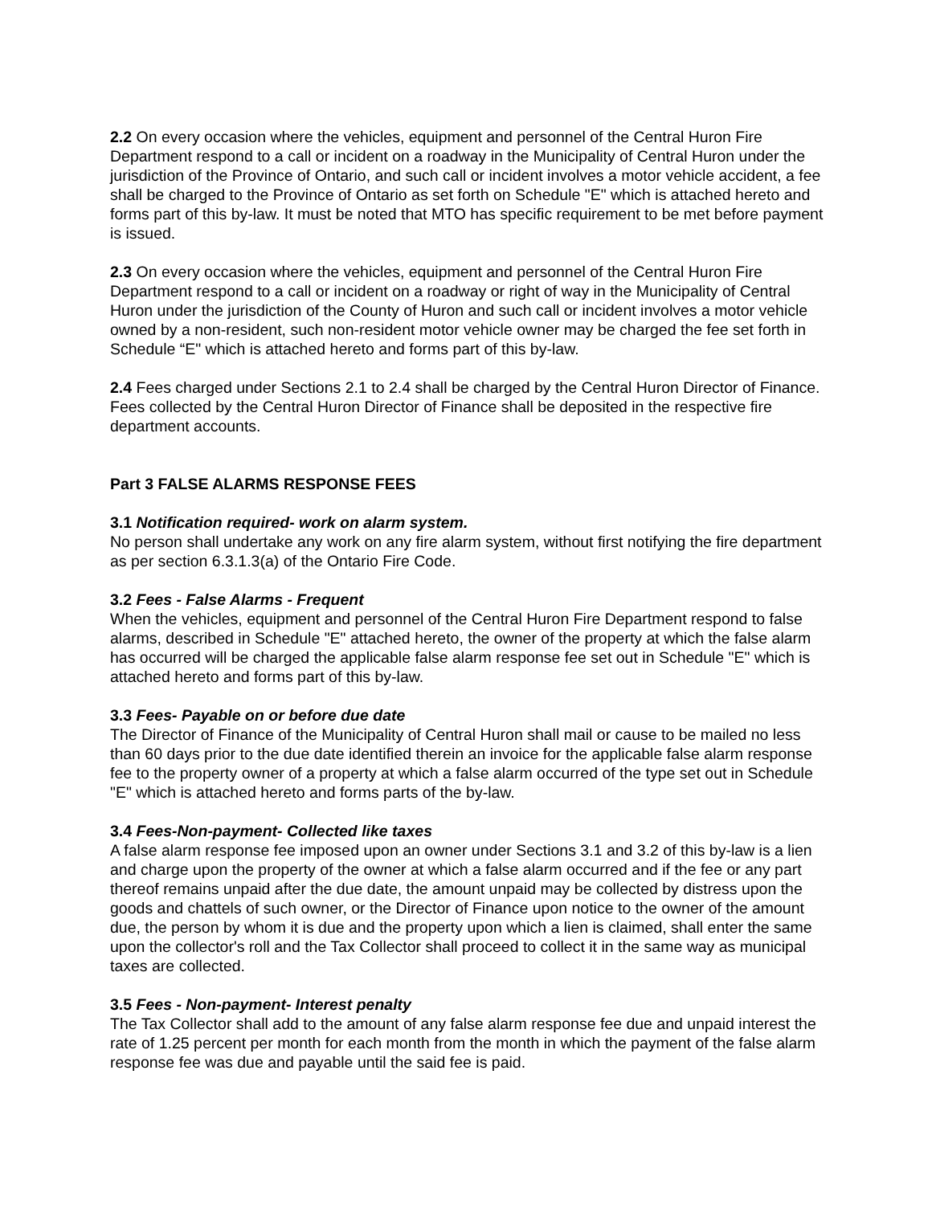2.2 On every occasion where the vehicles, equipment and personnel of the Central Huron Fire Department respond to a call or incident on a roadway in the Municipality of Central Huron under the jurisdiction of the Province of Ontario, and such call or incident involves a motor vehicle accident, a fee shall be charged to the Province of Ontario as set forth on Schedule "E" which is attached hereto and forms part of this by-law. It must be noted that MTO has specific requirement to be met before payment is issued.
2.3 On every occasion where the vehicles, equipment and personnel of the Central Huron Fire Department respond to a call or incident on a roadway or right of way in the Municipality of Central Huron under the jurisdiction of the County of Huron and such call or incident involves a motor vehicle owned by a non-resident, such non-resident motor vehicle owner may be charged the fee set forth in Schedule “E" which is attached hereto and forms part of this by-law.
2.4 Fees charged under Sections 2.1 to 2.4 shall be charged by the Central Huron Director of Finance. Fees collected by the Central Huron Director of Finance shall be deposited in the respective fire department accounts.
Part 3 FALSE ALARMS RESPONSE FEES
3.1 Notification required- work on alarm system.
No person shall undertake any work on any fire alarm system, without first notifying the fire department as per section 6.3.1.3(a) of the Ontario Fire Code.
3.2 Fees - False Alarms - Frequent
When the vehicles, equipment and personnel of the Central Huron Fire Department respond to false alarms, described in Schedule "E" attached hereto, the owner of the property at which the false alarm has occurred will be charged the applicable false alarm response fee set out in Schedule "E" which is attached hereto and forms part of this by-law.
3.3 Fees- Payable on or before due date
The Director of Finance of the Municipality of Central Huron shall mail or cause to be mailed no less than 60 days prior to the due date identified therein an invoice for the applicable false alarm response fee to the property owner of a property at which a false alarm occurred of the type set out in Schedule "E" which is attached hereto and forms parts of the by-law.
3.4 Fees-Non-payment- Collected like taxes
A false alarm response fee imposed upon an owner under Sections 3.1 and 3.2 of this by-law is a lien and charge upon the property of the owner at which a false alarm occurred and if the fee or any part thereof remains unpaid after the due date, the amount unpaid may be collected by distress upon the goods and chattels of such owner, or the Director of Finance upon notice to the owner of the amount due, the person by whom it is due and the property upon which a lien is claimed, shall enter the same upon the collector's roll and the Tax Collector shall proceed to collect it in the same way as municipal taxes are collected.
3.5 Fees - Non-payment- Interest penalty
The Tax Collector shall add to the amount of any false alarm response fee due and unpaid interest the rate of 1.25 percent per month for each month from the month in which the payment of the false alarm response fee was due and payable until the said fee is paid.